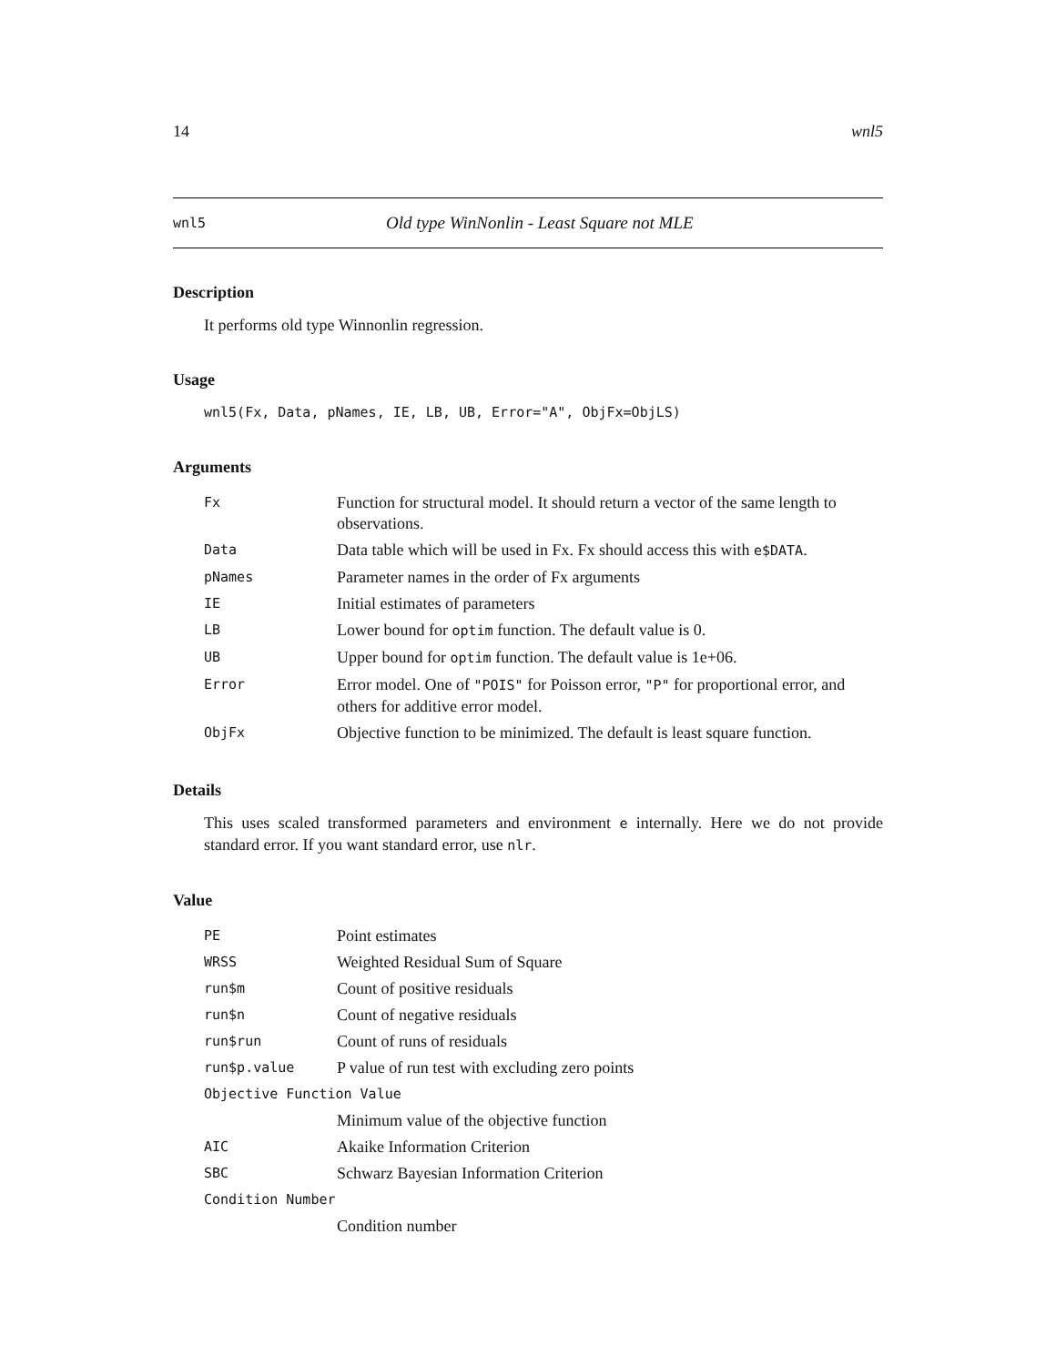14 wnl5
wnl5 Old type WinNonlin - Least Square not MLE
Description
It performs old type Winnonlin regression.
Usage
wnl5(Fx, Data, pNames, IE, LB, UB, Error="A", ObjFx=ObjLS)
Arguments
| Fx | Function for structural model. It should return a vector of the same length to observations. |
| Data | Data table which will be used in Fx. Fx should access this with e$DATA . |
| pNames | Parameter names in the order of Fx arguments |
| IE | Initial estimates of parameters |
| LB | Lower bound for optim function. The default value is 0. |
| UB | Upper bound for optim function. The default value is 1e+06. |
| Error | Error model. One of "POIS" for Poisson error, "P" for proportional error, and others for additive error model. |
| ObjFx | Objective function to be minimized. The default is least square function. |
Details
This uses scaled transformed parameters and environment e internally. Here we do not provide standard error. If you want standard error, use nlr.
Value
| PE | Point estimates |
| WRSS | Weighted Residual Sum of Square |
| run$m | Count of positive residuals |
| run$n | Count of negative residuals |
| run$run | Count of runs of residuals |
| run$p.value | P value of run test with excluding zero points |
| Objective Function Value | |
| | Minimum value of the objective function |
| AIC | Akaike Information Criterion |
| SBC | Schwarz Bayesian Information Criterion |
| Condition Number | |
| | Condition number |